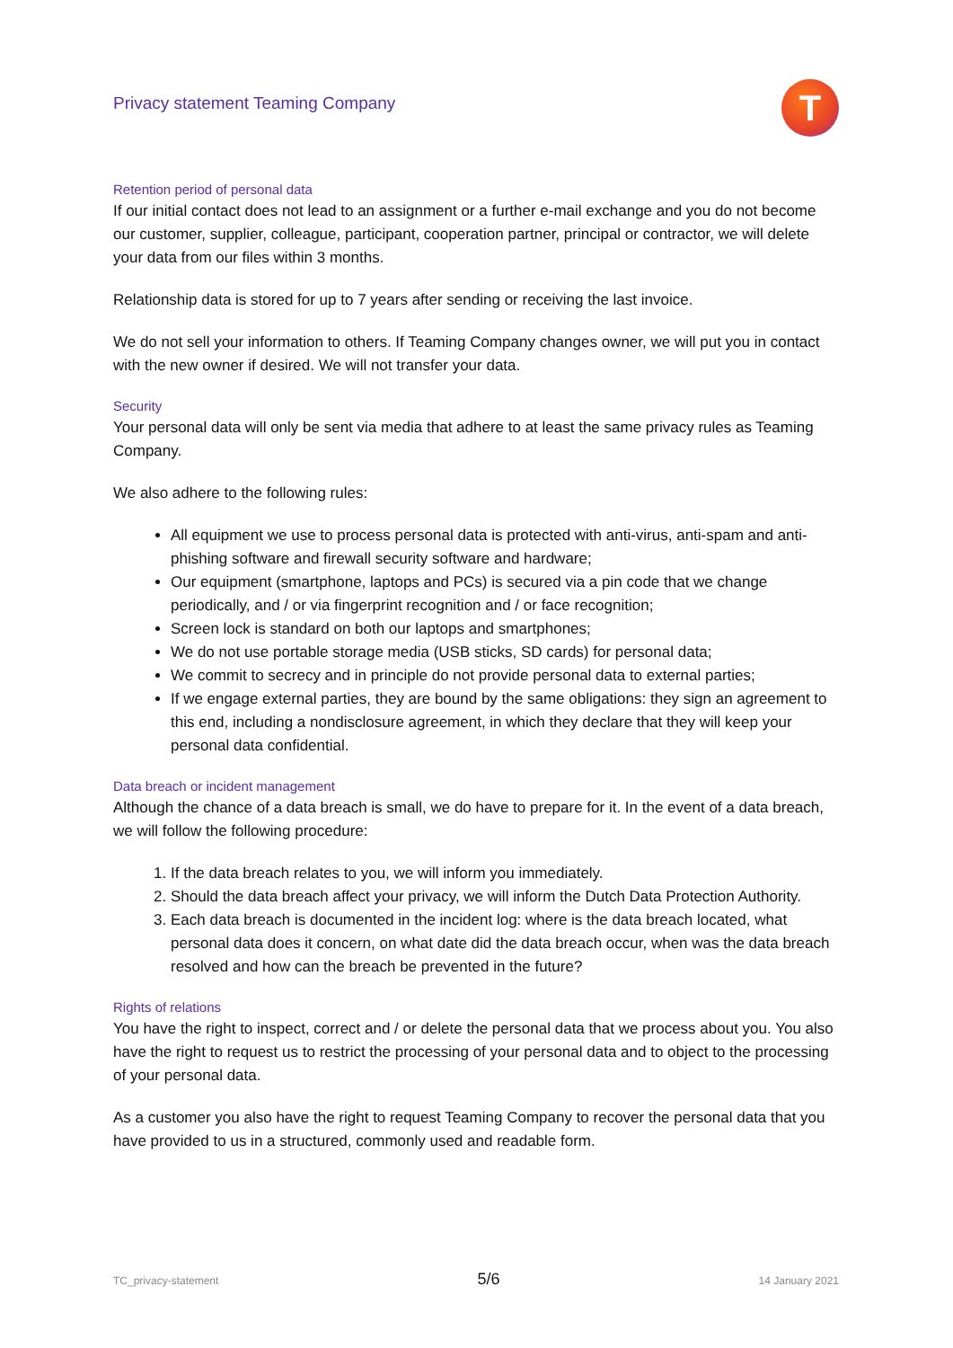Privacy statement Teaming Company
T
Retention period of personal data
If our initial contact does not lead to an assignment or a further e-mail exchange and you do not become our customer, supplier, colleague, participant, cooperation partner, principal or contractor, we will delete your data from our files within 3 months.
Relationship data is stored for up to 7 years after sending or receiving the last invoice.
We do not sell your information to others. If Teaming Company changes owner, we will put you in contact with the new owner if desired. We will not transfer your data.
Security
Your personal data will only be sent via media that adhere to at least the same privacy rules as Teaming Company.
We also adhere to the following rules:
All equipment we use to process personal data is protected with anti-virus, anti-spam and anti-phishing software and firewall security software and hardware;
Our equipment (smartphone, laptops and PCs) is secured via a pin code that we change periodically, and / or via fingerprint recognition and / or face recognition;
Screen lock is standard on both our laptops and smartphones;
We do not use portable storage media (USB sticks, SD cards) for personal data;
We commit to secrecy and in principle do not provide personal data to external parties;
If we engage external parties, they are bound by the same obligations: they sign an agreement to this end, including a nondisclosure agreement, in which they declare that they will keep your personal data confidential.
Data breach or incident management
Although the chance of a data breach is small, we do have to prepare for it. In the event of a data breach, we will follow the following procedure:
1. If the data breach relates to you, we will inform you immediately.
2. Should the data breach affect your privacy, we will inform the Dutch Data Protection Authority.
3. Each data breach is documented in the incident log: where is the data breach located, what personal data does it concern, on what date did the data breach occur, when was the data breach resolved and how can the breach be prevented in the future?
Rights of relations
You have the right to inspect, correct and / or delete the personal data that we process about you. You also have the right to request us to restrict the processing of your personal data and to object to the processing of your personal data.
As a customer you also have the right to request Teaming Company to recover the personal data that you have provided to us in a structured, commonly used and readable form.
TC_privacy-statement 5/6 14 January 2021